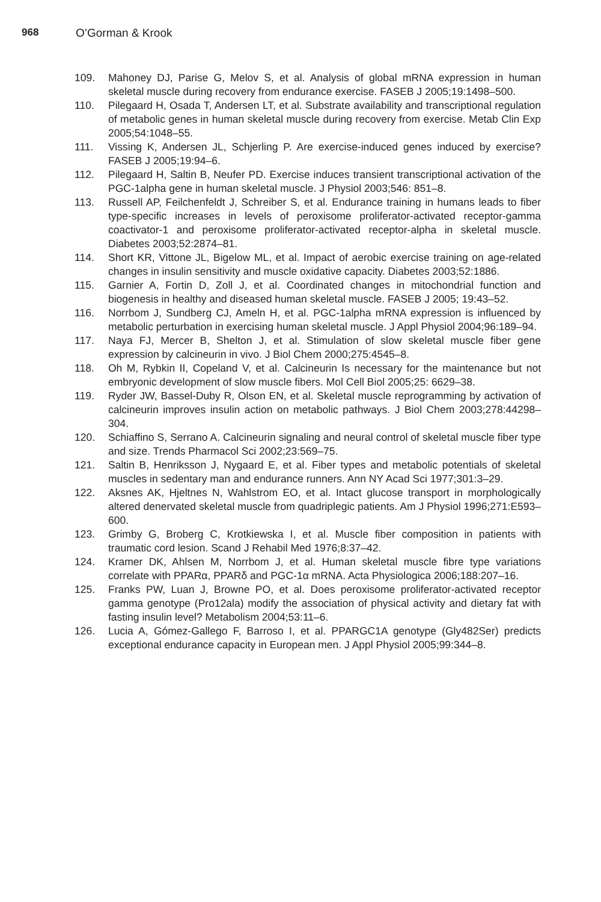968 O’Gorman & Krook
109. Mahoney DJ, Parise G, Melov S, et al. Analysis of global mRNA expression in human skeletal muscle during recovery from endurance exercise. FASEB J 2005;19:1498–500.
110. Pilegaard H, Osada T, Andersen LT, et al. Substrate availability and transcriptional regulation of metabolic genes in human skeletal muscle during recovery from exercise. Metab Clin Exp 2005;54:1048–55.
111. Vissing K, Andersen JL, Schjerling P. Are exercise-induced genes induced by exercise? FASEB J 2005;19:94–6.
112. Pilegaard H, Saltin B, Neufer PD. Exercise induces transient transcriptional activation of the PGC-1alpha gene in human skeletal muscle. J Physiol 2003;546: 851–8.
113. Russell AP, Feilchenfeldt J, Schreiber S, et al. Endurance training in humans leads to fiber type-specific increases in levels of peroxisome proliferator-activated receptor-gamma coactivator-1 and peroxisome proliferator-activated receptor-alpha in skeletal muscle. Diabetes 2003;52:2874–81.
114. Short KR, Vittone JL, Bigelow ML, et al. Impact of aerobic exercise training on age-related changes in insulin sensitivity and muscle oxidative capacity. Diabetes 2003;52:1886.
115. Garnier A, Fortin D, Zoll J, et al. Coordinated changes in mitochondrial function and biogenesis in healthy and diseased human skeletal muscle. FASEB J 2005; 19:43–52.
116. Norrbom J, Sundberg CJ, Ameln H, et al. PGC-1alpha mRNA expression is influenced by metabolic perturbation in exercising human skeletal muscle. J Appl Physiol 2004;96:189–94.
117. Naya FJ, Mercer B, Shelton J, et al. Stimulation of slow skeletal muscle fiber gene expression by calcineurin in vivo. J Biol Chem 2000;275:4545–8.
118. Oh M, Rybkin II, Copeland V, et al. Calcineurin Is necessary for the maintenance but not embryonic development of slow muscle fibers. Mol Cell Biol 2005;25: 6629–38.
119. Ryder JW, Bassel-Duby R, Olson EN, et al. Skeletal muscle reprogramming by activation of calcineurin improves insulin action on metabolic pathways. J Biol Chem 2003;278:44298–304.
120. Schiaffino S, Serrano A. Calcineurin signaling and neural control of skeletal muscle fiber type and size. Trends Pharmacol Sci 2002;23:569–75.
121. Saltin B, Henriksson J, Nygaard E, et al. Fiber types and metabolic potentials of skeletal muscles in sedentary man and endurance runners. Ann NY Acad Sci 1977;301:3–29.
122. Aksnes AK, Hjeltnes N, Wahlstrom EO, et al. Intact glucose transport in morphologically altered denervated skeletal muscle from quadriplegic patients. Am J Physiol 1996;271:E593–600.
123. Grimby G, Broberg C, Krotkiewska I, et al. Muscle fiber composition in patients with traumatic cord lesion. Scand J Rehabil Med 1976;8:37–42.
124. Kramer DK, Ahlsen M, Norrbom J, et al. Human skeletal muscle fibre type variations correlate with PPARα, PPARδ and PGC-1α mRNA. Acta Physiologica 2006;188:207–16.
125. Franks PW, Luan J, Browne PO, et al. Does peroxisome proliferator-activated receptor gamma genotype (Pro12ala) modify the association of physical activity and dietary fat with fasting insulin level? Metabolism 2004;53:11–6.
126. Lucia A, Gómez-Gallego F, Barroso I, et al. PPARGC1A genotype (Gly482Ser) predicts exceptional endurance capacity in European men. J Appl Physiol 2005;99:344–8.